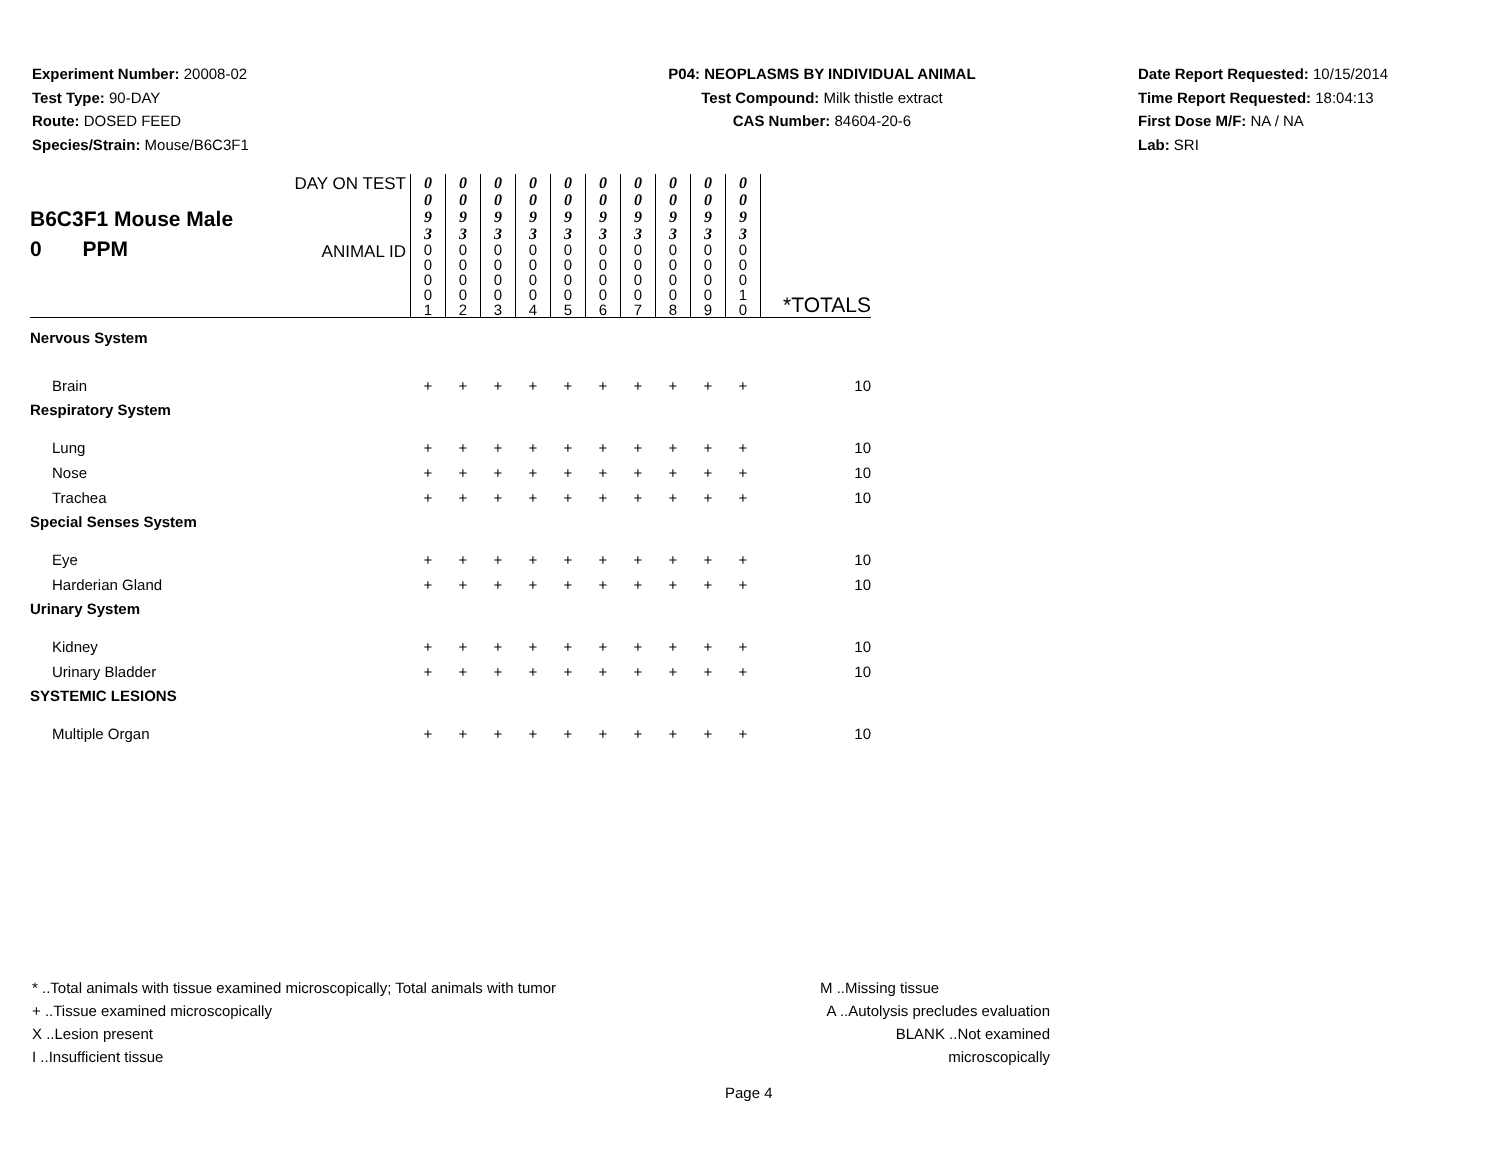Experiment Number: 20008-02
Test Type: 90-DAY
Route: DOSED FEED
Species/Strain: Mouse/B6C3F1
P04: NEOPLASMS BY INDIVIDUAL ANIMAL
Test Compound: Milk thistle extract
CAS Number: 84604-20-6
Date Report Requested: 10/15/2014
Time Report Requested: 18:04:13
First Dose M/F: NA / NA
Lab: SRI
| B6C3F1 Mouse Male 0 PPM | DAY ON TEST | 0 0 9 3 | 0 0 9 3 | 0 0 9 3 | 0 0 9 3 | 0 0 9 3 | 0 0 9 3 | 0 0 9 3 | 0 0 9 3 | 0 0 9 3 | 0 0 9 3 | *TOTALS |
| | ANIMAL ID | 0 0 0 0 1 | 0 0 0 0 2 | 0 0 0 0 3 | 0 0 0 0 4 | 0 0 0 0 5 | 0 0 0 0 6 | 0 0 0 0 7 | 0 0 0 0 8 | 0 0 0 0 9 | 0 0 0 1 0 | |
| Nervous System | | | | | | | | | | | | |
| Brain | | + | + | + | + | + | + | + | + | + | + | 10 |
| Respiratory System | | | | | | | | | | | | |
| Lung | | + | + | + | + | + | + | + | + | + | + | 10 |
| Nose | | + | + | + | + | + | + | + | + | + | + | 10 |
| Trachea | | + | + | + | + | + | + | + | + | + | + | 10 |
| Special Senses System | | | | | | | | | | | | |
| Eye | | + | + | + | + | + | + | + | + | + | + | 10 |
| Harderian Gland | | + | + | + | + | + | + | + | + | + | + | 10 |
| Urinary System | | | | | | | | | | | | |
| Kidney | | + | + | + | + | + | + | + | + | + | + | 10 |
| Urinary Bladder | | + | + | + | + | + | + | + | + | + | + | 10 |
| SYSTEMIC LESIONS | | | | | | | | | | | | |
| Multiple Organ | | + | + | + | + | + | + | + | + | + | + | 10 |
* ..Total animals with tissue examined microscopically; Total animals with tumor
+ ..Tissue examined microscopically
X ..Lesion present
I ..Insufficient tissue
M ..Missing tissue
A ..Autolysis precludes evaluation
BLANK ..Not examined microscopically
Page 4